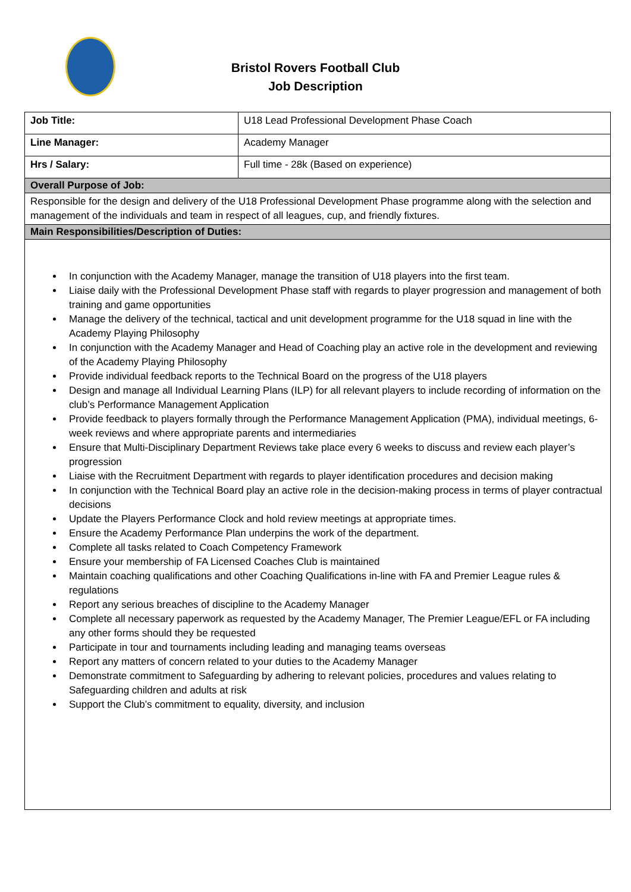Bristol Rovers Football Club
Job Description
| Job Title: | U18 Lead Professional Development Phase Coach |
| Line Manager: | Academy Manager |
| Hrs / Salary: | Full time - 28k (Based on experience) |
| Overall Purpose of Job: | |
| Responsible for the design and delivery of the U18 Professional Development Phase programme along with the selection and management of the individuals and team in respect of all leagues, cup, and friendly fixtures. | |
| Main Responsibilities/Description of Duties: | |
| In conjunction with the Academy Manager, manage the transition of U18 players into the first team. Liaise daily with the Professional Development Phase staff with regards to player progression and management of both training and game opportunities Manage the delivery of the technical, tactical and unit development programme for the U18 squad in line with the Academy Playing Philosophy In conjunction with the Academy Manager and Head of Coaching play an active role in the development and reviewing of the Academy Playing Philosophy Provide individual feedback reports to the Technical Board on the progress of the U18 players Design and manage all Individual Learning Plans (ILP) for all relevant players to include recording of information on the club’s Performance Management Application Provide feedback to players formally through the Performance Management Application (PMA), individual meetings, 6-week reviews and where appropriate parents and intermediaries Ensure that Multi-Disciplinary Department Reviews take place every 6 weeks to discuss and review each player’s progression Liaise with the Recruitment Department with regards to player identification procedures and decision making In conjunction with the Technical Board play an active role in the decision-making process in terms of player contractual decisions Update the Players Performance Clock and hold review meetings at appropriate times. Ensure the Academy Performance Plan underpins the work of the department. Complete all tasks related to Coach Competency Framework Ensure your membership of FA Licensed Coaches Club is maintained Maintain coaching qualifications and other Coaching Qualifications in-line with FA and Premier League rules & regulations Report any serious breaches of discipline to the Academy Manager Complete all necessary paperwork as requested by the Academy Manager, The Premier League/EFL or FA including any other forms should they be requested Participate in tour and tournaments including leading and managing teams overseas Report any matters of concern related to your duties to the Academy Manager Demonstrate commitment to Safeguarding by adhering to relevant policies, procedures and values relating to Safeguarding children and adults at risk Support the Club’s commitment to equality, diversity, and inclusion | |